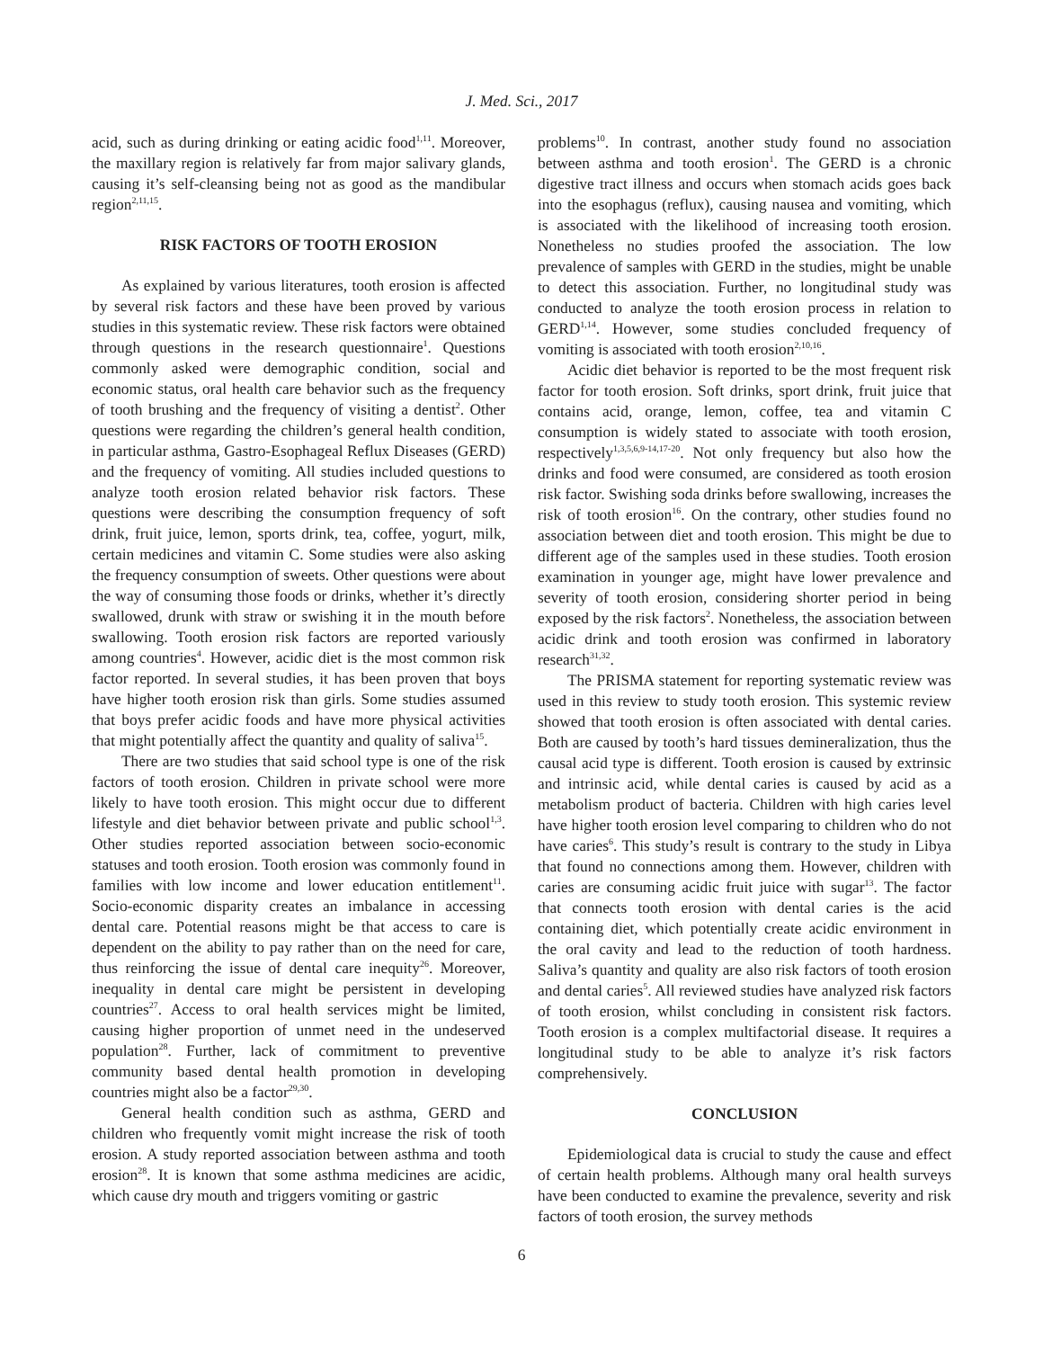J. Med. Sci., 2017
acid, such as during drinking or eating acidic food<sup>1,11</sup>. Moreover, the maxillary region is relatively far from major salivary glands, causing it’s self-cleansing being not as good as the mandibular region<sup>2,11,15</sup>.
RISK FACTORS OF TOOTH EROSION
As explained by various literatures, tooth erosion is affected by several risk factors and these have been proved by various studies in this systematic review. These risk factors were obtained through questions in the research questionnaire<sup>1</sup>. Questions commonly asked were demographic condition, social and economic status, oral health care behavior such as the frequency of tooth brushing and the frequency of visiting a dentist<sup>2</sup>. Other questions were regarding the children’s general health condition, in particular asthma, Gastro-Esophageal Reflux Diseases (GERD) and the frequency of vomiting. All studies included questions to analyze tooth erosion related behavior risk factors. These questions were describing the consumption frequency of soft drink, fruit juice, lemon, sports drink, tea, coffee, yogurt, milk, certain medicines and vitamin C. Some studies were also asking the frequency consumption of sweets. Other questions were about the way of consuming those foods or drinks, whether it’s directly swallowed, drunk with straw or swishing it in the mouth before swallowing. Tooth erosion risk factors are reported variously among countries<sup>4</sup>. However, acidic diet is the most common risk factor reported. In several studies, it has been proven that boys have higher tooth erosion risk than girls. Some studies assumed that boys prefer acidic foods and have more physical activities that might potentially affect the quantity and quality of saliva<sup>15</sup>.
There are two studies that said school type is one of the risk factors of tooth erosion. Children in private school were more likely to have tooth erosion. This might occur due to different lifestyle and diet behavior between private and public school<sup>1,3</sup>. Other studies reported association between socio-economic statuses and tooth erosion. Tooth erosion was commonly found in families with low income and lower education entitlement<sup>11</sup>. Socio-economic disparity creates an imbalance in accessing dental care. Potential reasons might be that access to care is dependent on the ability to pay rather than on the need for care, thus reinforcing the issue of dental care inequity<sup>26</sup>. Moreover, inequality in dental care might be persistent in developing countries<sup>27</sup>. Access to oral health services might be limited, causing higher proportion of unmet need in the undeserved population<sup>28</sup>. Further, lack of commitment to preventive community based dental health promotion in developing countries might also be a factor<sup>29,30</sup>.
General health condition such as asthma, GERD and children who frequently vomit might increase the risk of tooth erosion. A study reported association between asthma and tooth erosion<sup>28</sup>. It is known that some asthma medicines are acidic, which cause dry mouth and triggers vomiting or gastric
problems<sup>10</sup>. In contrast, another study found no association between asthma and tooth erosion<sup>1</sup>. The GERD is a chronic digestive tract illness and occurs when stomach acids goes back into the esophagus (reflux), causing nausea and vomiting, which is associated with the likelihood of increasing tooth erosion. Nonetheless no studies proofed the association. The low prevalence of samples with GERD in the studies, might be unable to detect this association. Further, no longitudinal study was conducted to analyze the tooth erosion process in relation to GERD<sup>1,14</sup>. However, some studies concluded frequency of vomiting is associated with tooth erosion<sup>2,10,16</sup>.
Acidic diet behavior is reported to be the most frequent risk factor for tooth erosion. Soft drinks, sport drink, fruit juice that contains acid, orange, lemon, coffee, tea and vitamin C consumption is widely stated to associate with tooth erosion, respectively<sup>1,3,5,6,9-14,17-20</sup>. Not only frequency but also how the drinks and food were consumed, are considered as tooth erosion risk factor. Swishing soda drinks before swallowing, increases the risk of tooth erosion<sup>16</sup>. On the contrary, other studies found no association between diet and tooth erosion. This might be due to different age of the samples used in these studies. Tooth erosion examination in younger age, might have lower prevalence and severity of tooth erosion, considering shorter period in being exposed by the risk factors<sup>2</sup>. Nonetheless, the association between acidic drink and tooth erosion was confirmed in laboratory research<sup>31,32</sup>.
The PRISMA statement for reporting systematic review was used in this review to study tooth erosion. This systemic review showed that tooth erosion is often associated with dental caries. Both are caused by tooth’s hard tissues demineralization, thus the causal acid type is different. Tooth erosion is caused by extrinsic and intrinsic acid, while dental caries is caused by acid as a metabolism product of bacteria. Children with high caries level have higher tooth erosion level comparing to children who do not have caries<sup>6</sup>. This study’s result is contrary to the study in Libya that found no connections among them. However, children with caries are consuming acidic fruit juice with sugar<sup>13</sup>. The factor that connects tooth erosion with dental caries is the acid containing diet, which potentially create acidic environment in the oral cavity and lead to the reduction of tooth hardness. Saliva’s quantity and quality are also risk factors of tooth erosion and dental caries<sup>5</sup>. All reviewed studies have analyzed risk factors of tooth erosion, whilst concluding in consistent risk factors. Tooth erosion is a complex multifactorial disease. It requires a longitudinal study to be able to analyze it’s risk factors comprehensively.
CONCLUSION
Epidemiological data is crucial to study the cause and effect of certain health problems. Although many oral health surveys have been conducted to examine the prevalence, severity and risk factors of tooth erosion, the survey methods
6